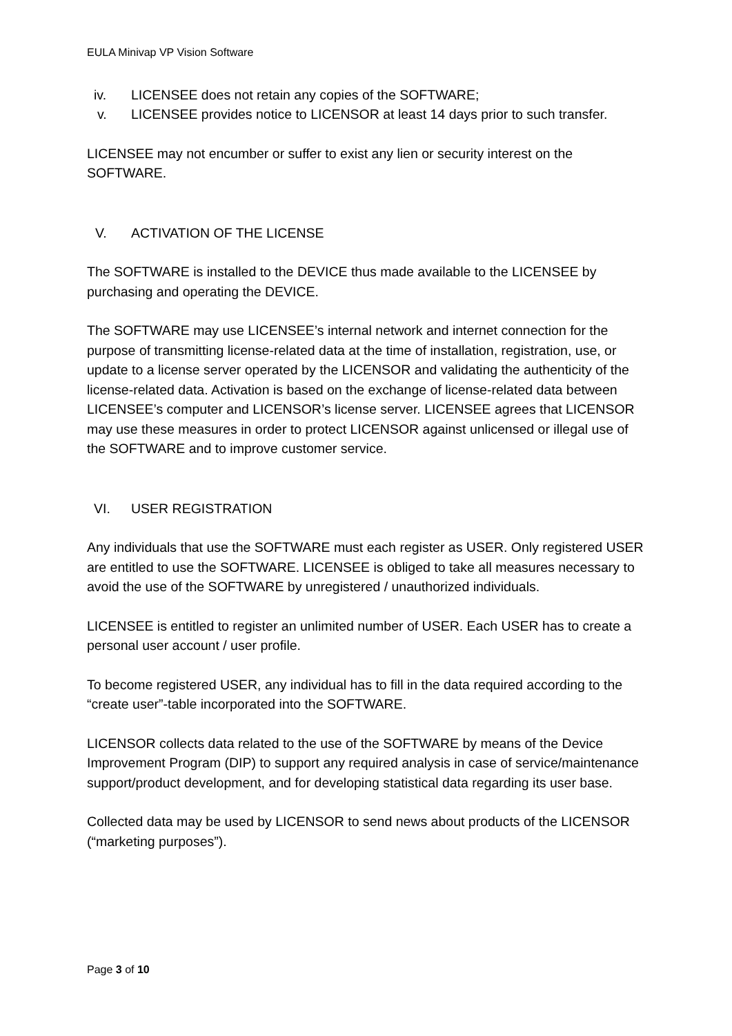EULA Minivap VP Vision Software
iv. LICENSEE does not retain any copies of the SOFTWARE;
v. LICENSEE provides notice to LICENSOR at least 14 days prior to such transfer.
LICENSEE may not encumber or suffer to exist any lien or security interest on the SOFTWARE.
V. ACTIVATION OF THE LICENSE
The SOFTWARE is installed to the DEVICE thus made available to the LICENSEE by purchasing and operating the DEVICE.
The SOFTWARE may use LICENSEE’s internal network and internet connection for the purpose of transmitting license-related data at the time of installation, registration, use, or update to a license server operated by the LICENSOR and validating the authenticity of the license-related data. Activation is based on the exchange of license-related data between LICENSEE’s computer and LICENSOR’s license server. LICENSEE agrees that LICENSOR may use these measures in order to protect LICENSOR against unlicensed or illegal use of the SOFTWARE and to improve customer service.
VI. USER REGISTRATION
Any individuals that use the SOFTWARE must each register as USER. Only registered USER are entitled to use the SOFTWARE. LICENSEE is obliged to take all measures necessary to avoid the use of the SOFTWARE by unregistered / unauthorized individuals.
LICENSEE is entitled to register an unlimited number of USER. Each USER has to create a personal user account / user profile.
To become registered USER, any individual has to fill in the data required according to the “create user”-table incorporated into the SOFTWARE.
LICENSOR collects data related to the use of the SOFTWARE by means of the Device Improvement Program (DIP) to support any required analysis in case of service/maintenance support/product development, and for developing statistical data regarding its user base.
Collected data may be used by LICENSOR to send news about products of the LICENSOR (“marketing purposes”).
Page 3 of 10